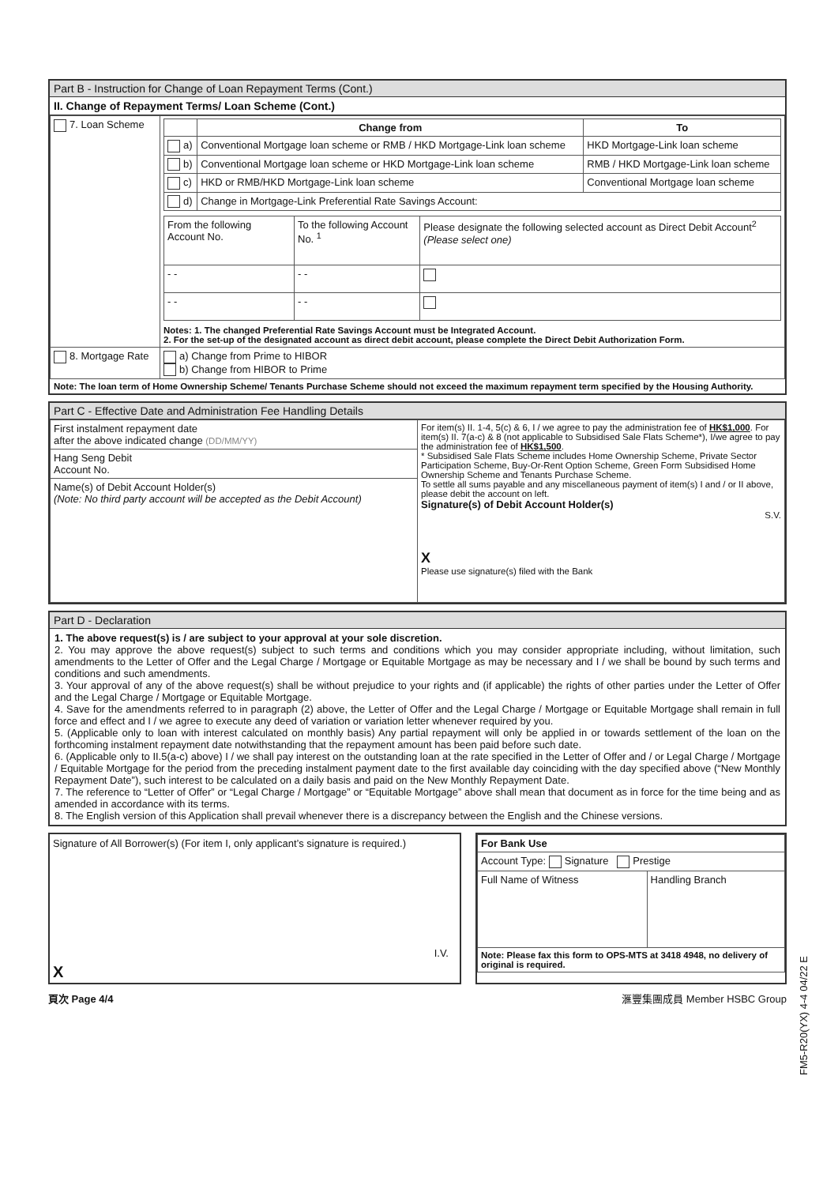Part B - Instruction for Change of Loan Repayment Terms (Cont.)
II. Change of Repayment Terms/ Loan Scheme (Cont.)
| 7. Loan Scheme | / / Change from / To / / --- / --- / --- / / a) / Conventional Mortgage loan scheme or RMB / HKD Mortgage-Link loan scheme / HKD Mortgage-Link loan scheme / / b) / Conventional Mortgage loan scheme or HKD Mortgage-Link loan scheme / RMB / HKD Mortgage-Link loan scheme / / c) / HKD or RMB/HKD Mortgage-Link loan scheme / Conventional Mortgage loan scheme / / d) / Change in Mortgage-Link Preferential Rate Savings Account: / / / From the following Account No. / To the following Account No. <sup>1</sup> / Please designate the following selected account as Direct Debit Account<sup>2</sup> (Please select one) / / - - / - - / / / - - / - - / / Notes: 1. The changed Preferential Rate Savings Account must be Integrated Account. 2. For the set-up of the designated account as direct debit account, please complete the Direct Debit Authorization Form. |
| 8. Mortgage Rate | a) Change from Prime to HIBOR b) Change from HIBOR to Prime |
Note: The loan term of Home Ownership Scheme/ Tenants Purchase Scheme should not exceed the maximum repayment term specified by the Housing Authority.
Part C - Effective Date and Administration Fee Handling Details
| First instalment repayment date after the above indicated change (DD/MM/YY) Hang Seng Debit Account No. Name(s) of Debit Account Holder(s) (Note: No third party account will be accepted as the Debit Account) | For item(s) II. 1-4, 5(c) & 6, I / we agree to pay the administration fee of HK$1,000 . For item(s) II. 7(a-c) & 8 (not applicable to Subsidised Sale Flats Scheme*), I/we agree to pay the administration fee of HK$1,500 . * Subsidised Sale Flats Scheme includes Home Ownership Scheme, Private Sector Participation Scheme, Buy-Or-Rent Option Scheme, Green Form Subsidised Home Ownership Scheme and Tenants Purchase Scheme. To settle all sums payable and any miscellaneous payment of item(s) I and / or II above, please debit the account on left. Signature(s) of Debit Account Holder(s) S.V. X Please use signature(s) filed with the Bank |
Part D - Declaration
1. The above request(s) is / are subject to your approval at your sole discretion.
2. You may approve the above request(s) subject to such terms and conditions which you may consider appropriate including, without limitation, such amendments to the Letter of Offer and the Legal Charge / Mortgage or Equitable Mortgage as may be necessary and I / we shall be bound by such terms and conditions and such amendments.
3. Your approval of any of the above request(s) shall be without prejudice to your rights and (if applicable) the rights of other parties under the Letter of Offer and the Legal Charge / Mortgage or Equitable Mortgage.
4. Save for the amendments referred to in paragraph (2) above, the Letter of Offer and the Legal Charge / Mortgage or Equitable Mortgage shall remain in full force and effect and I / we agree to execute any deed of variation or variation letter whenever required by you.
5. (Applicable only to loan with interest calculated on monthly basis) Any partial repayment will only be applied in or towards settlement of the loan on the forthcoming instalment repayment date notwithstanding that the repayment amount has been paid before such date.
6. (Applicable only to II.5(a-c) above) I / we shall pay interest on the outstanding loan at the rate specified in the Letter of Offer and / or Legal Charge / Mortgage / Equitable Mortgage for the period from the preceding instalment payment date to the first available day coinciding with the day specified above (“New Monthly Repayment Date”), such interest to be calculated on a daily basis and paid on the New Monthly Repayment Date.
7. The reference to “Letter of Offer” or “Legal Charge / Mortgage” or “Equitable Mortgage” above shall mean that document as in force for the time being and as amended in accordance with its terms.
8. The English version of this Application shall prevail whenever there is a discrepancy between the English and the Chinese versions.
Signature of All Borrower(s) (For item I, only applicant’s signature is required.)
X
I.V.
| For Bank Use | |
| --- | --- |
| Account Type: Signature Prestige | |
| Full Name of Witness | Handling Branch |
| Note: Please fax this form to OPS-MTS at 3418 4948, no delivery of original is required. | |
頁次 Page 4/4 滙豐集團成員 Member HSBC Group
FM5-R20(YX) 4-4 04/22 E